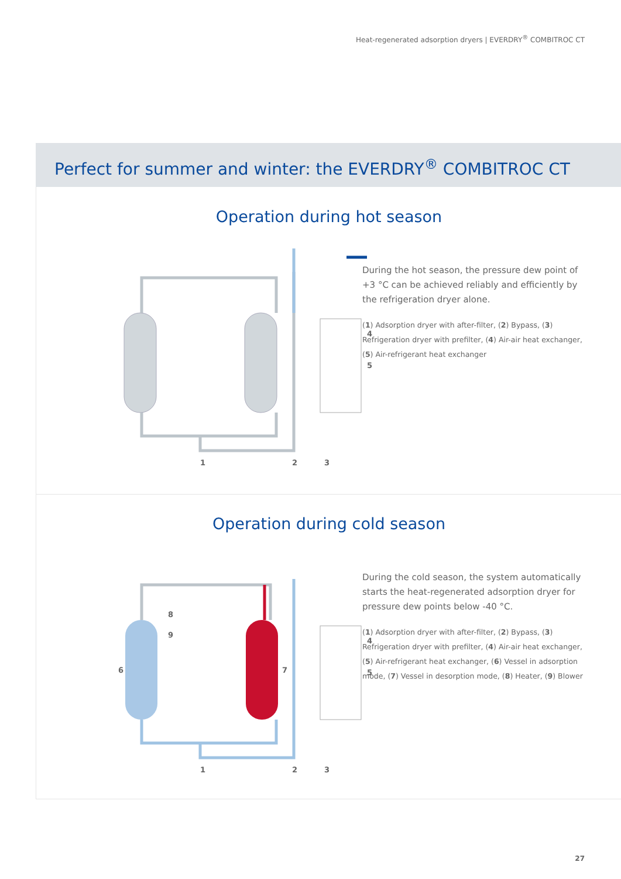Heat-regenerated adsorption dryers | EVERDRY<sup>®</sup> COMBITROC CT
Perfect for summer and winter: the EVERDRY<sup>®</sup> COMBITROC CT
Operation during hot season
1
2
3
4
5
During the hot season, the pressure dew point of +3 °C can be achieved reliably and efficiently by the refrigeration dryer alone.
(1) Adsorption dryer with after-filter, (2) Bypass, (3) Refrigeration dryer with prefilter, (4) Air-air heat exchanger, (5) Air-refrigerant heat exchanger
Operation during cold season
6
7
8
9
1
2
3
4
5
During the cold season, the system automatically starts the heat-regenerated adsorption dryer for pressure dew points below -40 °C.
(1) Adsorption dryer with after-filter, (2) Bypass, (3) Refrigeration dryer with prefilter, (4) Air-air heat exchanger, (5) Air-refrigerant heat exchanger, (6) Vessel in adsorption mode, (7) Vessel in desorption mode, (8) Heater, (9) Blower
27